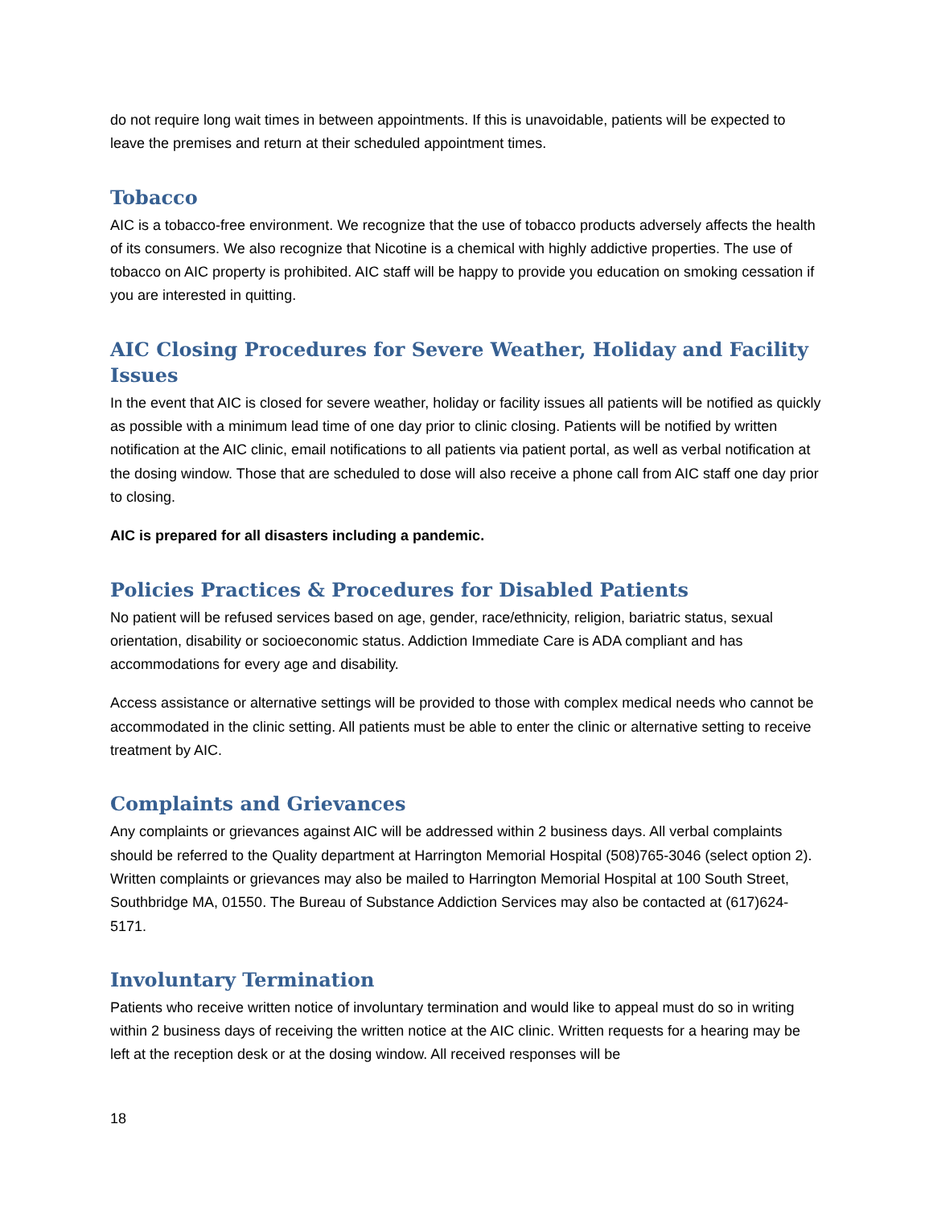do not require long wait times in between appointments. If this is unavoidable, patients will be expected to leave the premises and return at their scheduled appointment times.
Tobacco
AIC is a tobacco-free environment. We recognize that the use of tobacco products adversely affects the health of its consumers. We also recognize that Nicotine is a chemical with highly addictive properties. The use of tobacco on AIC property is prohibited. AIC staff will be happy to provide you education on smoking cessation if you are interested in quitting.
AIC Closing Procedures for Severe Weather, Holiday and Facility Issues
In the event that AIC is closed for severe weather, holiday or facility issues all patients will be notified as quickly as possible with a minimum lead time of one day prior to clinic closing. Patients will be notified by written notification at the AIC clinic, email notifications to all patients via patient portal, as well as verbal notification at the dosing window. Those that are scheduled to dose will also receive a phone call from AIC staff one day prior to closing.
AIC is prepared for all disasters including a pandemic.
Policies Practices & Procedures for Disabled Patients
No patient will be refused services based on age, gender, race/ethnicity, religion, bariatric status, sexual orientation, disability or socioeconomic status. Addiction Immediate Care is ADA compliant and has accommodations for every age and disability.
Access assistance or alternative settings will be provided to those with complex medical needs who cannot be accommodated in the clinic setting. All patients must be able to enter the clinic or alternative setting to receive treatment by AIC.
Complaints and Grievances
Any complaints or grievances against AIC will be addressed within 2 business days. All verbal complaints should be referred to the Quality department at Harrington Memorial Hospital (508)765-3046 (select option 2). Written complaints or grievances may also be mailed to Harrington Memorial Hospital at 100 South Street, Southbridge MA, 01550. The Bureau of Substance Addiction Services may also be contacted at (617)624-5171.
Involuntary Termination
Patients who receive written notice of involuntary termination and would like to appeal must do so in writing within 2 business days of receiving the written notice at the AIC clinic. Written requests for a hearing may be left at the reception desk or at the dosing window. All received responses will be
18